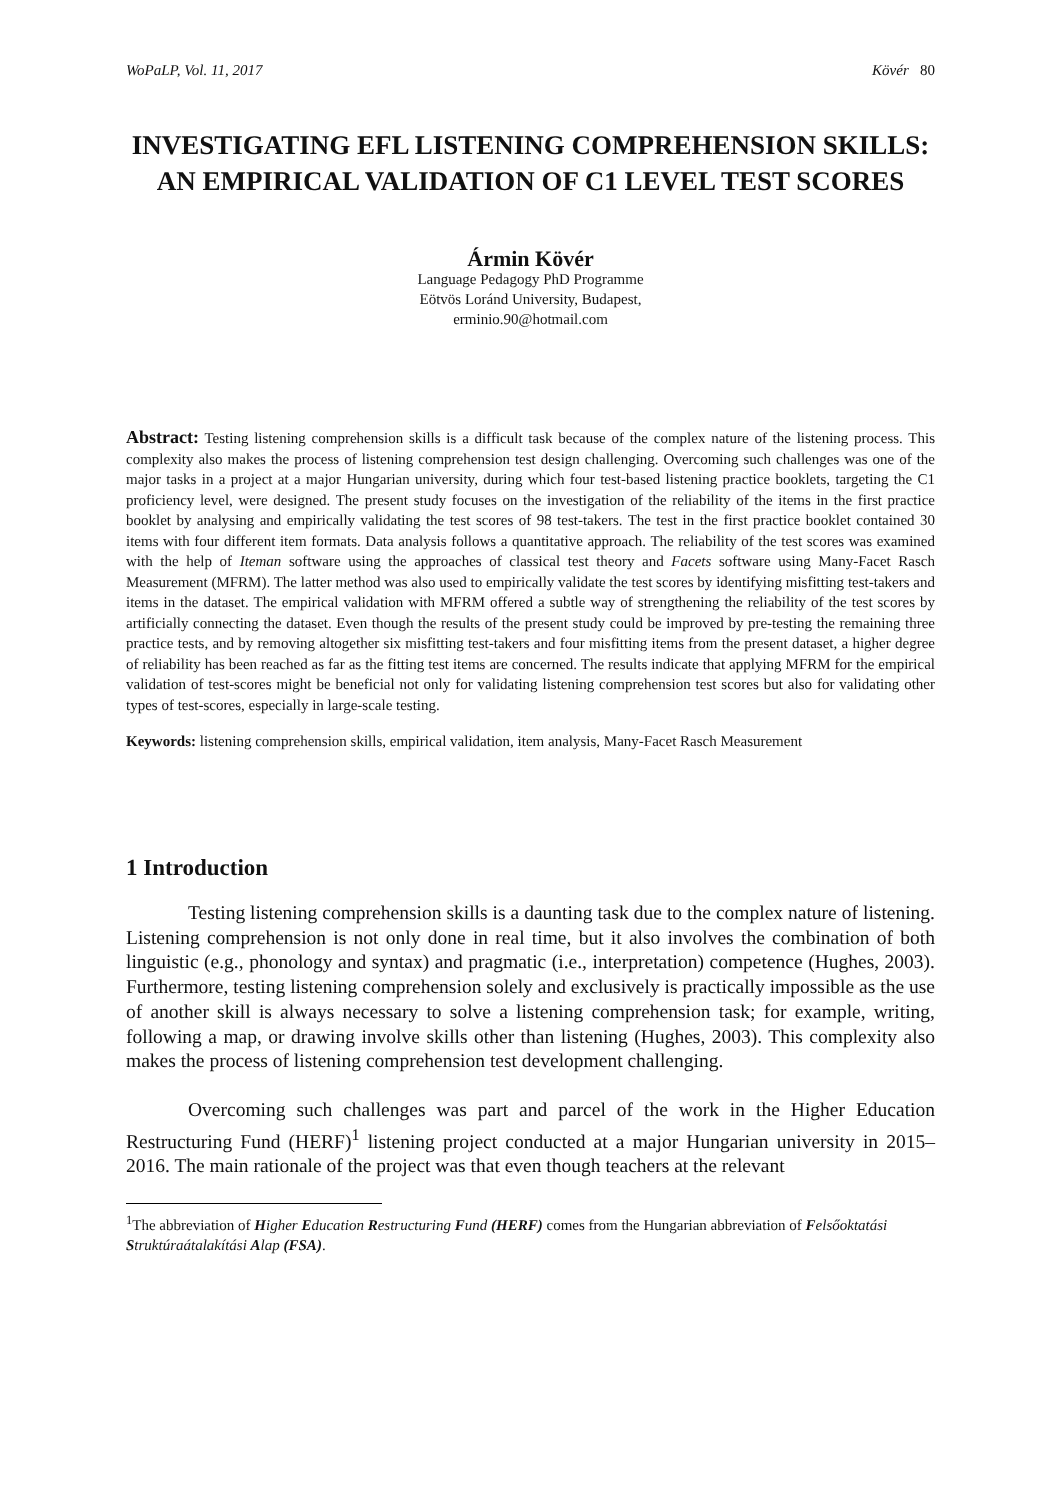WoPaLP, Vol. 11, 2017 Kövér 80
INVESTIGATING EFL LISTENING COMPREHENSION SKILLS: AN EMPIRICAL VALIDATION OF C1 LEVEL TEST SCORES
Ármin Kövér
Language Pedagogy PhD Programme
Eötvös Loránd University, Budapest,
erminio.90@hotmail.com
Abstract: Testing listening comprehension skills is a difficult task because of the complex nature of the listening process. This complexity also makes the process of listening comprehension test design challenging. Overcoming such challenges was one of the major tasks in a project at a major Hungarian university, during which four test-based listening practice booklets, targeting the C1 proficiency level, were designed. The present study focuses on the investigation of the reliability of the items in the first practice booklet by analysing and empirically validating the test scores of 98 test-takers. The test in the first practice booklet contained 30 items with four different item formats. Data analysis follows a quantitative approach. The reliability of the test scores was examined with the help of Iteman software using the approaches of classical test theory and Facets software using Many-Facet Rasch Measurement (MFRM). The latter method was also used to empirically validate the test scores by identifying misfitting test-takers and items in the dataset. The empirical validation with MFRM offered a subtle way of strengthening the reliability of the test scores by artificially connecting the dataset. Even though the results of the present study could be improved by pre-testing the remaining three practice tests, and by removing altogether six misfitting test-takers and four misfitting items from the present dataset, a higher degree of reliability has been reached as far as the fitting test items are concerned. The results indicate that applying MFRM for the empirical validation of test-scores might be beneficial not only for validating listening comprehension test scores but also for validating other types of test-scores, especially in large-scale testing.
Keywords: listening comprehension skills, empirical validation, item analysis, Many-Facet Rasch Measurement
1 Introduction
Testing listening comprehension skills is a daunting task due to the complex nature of listening. Listening comprehension is not only done in real time, but it also involves the combination of both linguistic (e.g., phonology and syntax) and pragmatic (i.e., interpretation) competence (Hughes, 2003). Furthermore, testing listening comprehension solely and exclusively is practically impossible as the use of another skill is always necessary to solve a listening comprehension task; for example, writing, following a map, or drawing involve skills other than listening (Hughes, 2003). This complexity also makes the process of listening comprehension test development challenging.
Overcoming such challenges was part and parcel of the work in the Higher Education Restructuring Fund (HERF)<sup>1</sup> listening project conducted at a major Hungarian university in 2015–2016. The main rationale of the project was that even though teachers at the relevant
<sup>1</sup> The abbreviation of Higher Education Restructuring Fund (HERF) comes from the Hungarian abbreviation of Felsőoktatási Struktúraátalakítási Alap (FSA).